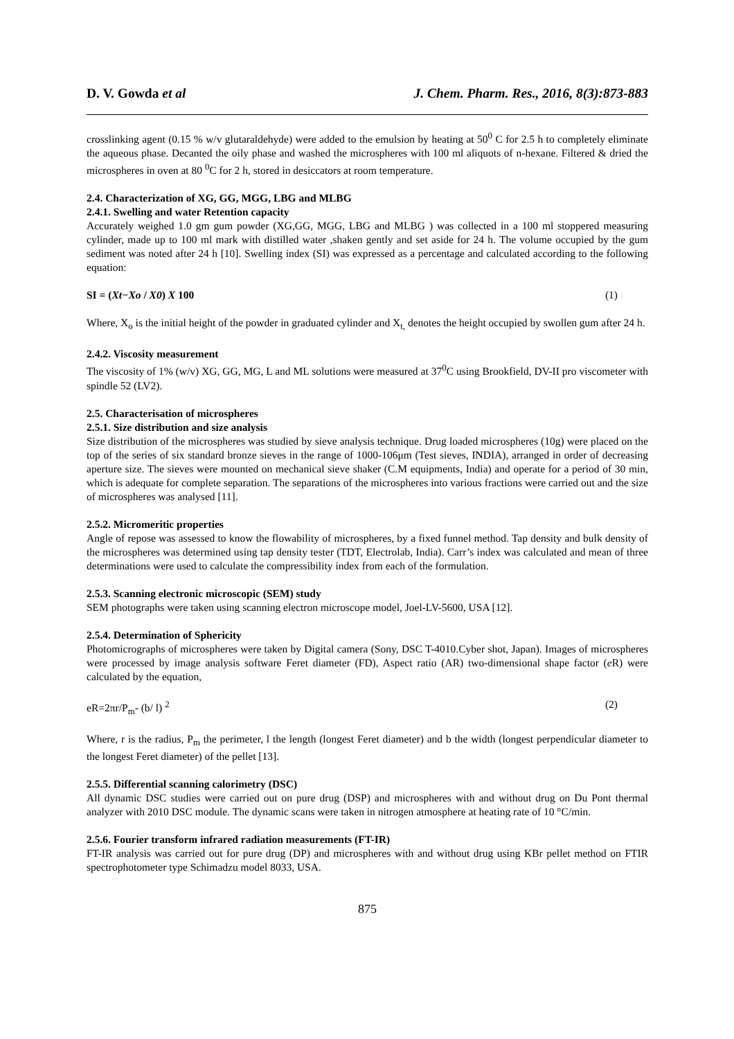D. V. Gowda et al J. Chem. Pharm. Res., 2016, 8(3):873-883
crosslinking agent (0.15 % w/v glutaraldehyde) were added to the emulsion by heating at 50<sup>0</sup> C for 2.5 h to completely eliminate the aqueous phase. Decanted the oily phase and washed the microspheres with 100 ml aliquots of n-hexane. Filtered & dried the microspheres in oven at 80 <sup>0</sup>C for 2 h, stored in desiccators at room temperature.
2.4. Characterization of XG, GG, MGG, LBG and MLBG
2.4.1. Swelling and water Retention capacity
Accurately weighed 1.0 gm gum powder (XG,GG, MGG, LBG and MLBG ) was collected in a 100 ml stoppered measuring cylinder, made up to 100 ml mark with distilled water ,shaken gently and set aside for 24 h. The volume occupied by the gum sediment was noted after 24 h [10]. Swelling index (SI) was expressed as a percentage and calculated according to the following equation:
SI = (Xt−Xo / X0) X 100 (1)
Where, X<sub>o</sub> is the initial height of the powder in graduated cylinder and X<sub>t,</sub> denotes the height occupied by swollen gum after 24 h.
2.4.2. Viscosity measurement
The viscosity of 1% (w/v) XG, GG, MG, L and ML solutions were measured at 37<sup>0</sup>C using Brookfield, DV-II pro viscometer with spindle 52 (LV2).
2.5. Characterisation of microspheres
2.5.1. Size distribution and size analysis
Size distribution of the microspheres was studied by sieve analysis technique. Drug loaded microspheres (10g) were placed on the top of the series of six standard bronze sieves in the range of 1000-106μm (Test sieves, INDIA), arranged in order of decreasing aperture size. The sieves were mounted on mechanical sieve shaker (C.M equipments, India) and operate for a period of 30 min, which is adequate for complete separation. The separations of the microspheres into various fractions were carried out and the size of microspheres was analysed [11].
2.5.2. Micromeritic properties
Angle of repose was assessed to know the flowability of microspheres, by a fixed funnel method. Tap density and bulk density of the microspheres was determined using tap density tester (TDT, Electrolab, India). Carr’s index was calculated and mean of three determinations were used to calculate the compressibility index from each of the formulation.
2.5.3. Scanning electronic microscopic (SEM) study
SEM photographs were taken using scanning electron microscope model, Joel-LV-5600, USA [12].
2.5.4. Determination of Sphericity
Photomicrographs of microspheres were taken by Digital camera (Sony, DSC T-4010.Cyber shot, Japan). Images of microspheres were processed by image analysis software Feret diameter (FD), Aspect ratio (AR) two-dimensional shape factor (e R) were calculated by the equation,
eR=2πr/P<sub>m</sub>- (b/ l) <sup>2</sup> (2)
Where, r is the radius, P<sub>m</sub> the perimeter, l the length (longest Feret diameter) and b the width (longest perpendicular diameter to the longest Feret diameter) of the pellet [13].
2.5.5. Differential scanning calorimetry (DSC)
All dynamic DSC studies were carried out on pure drug (DSP) and microspheres with and without drug on Du Pont thermal analyzer with 2010 DSC module. The dynamic scans were taken in nitrogen atmosphere at heating rate of 10 °C/min.
2.5.6. Fourier transform infrared radiation measurements (FT-IR)
FT-IR analysis was carried out for pure drug (DP) and microspheres with and without drug using KBr pellet method on FTIR spectrophotometer type Schimadzu model 8033, USA.
875